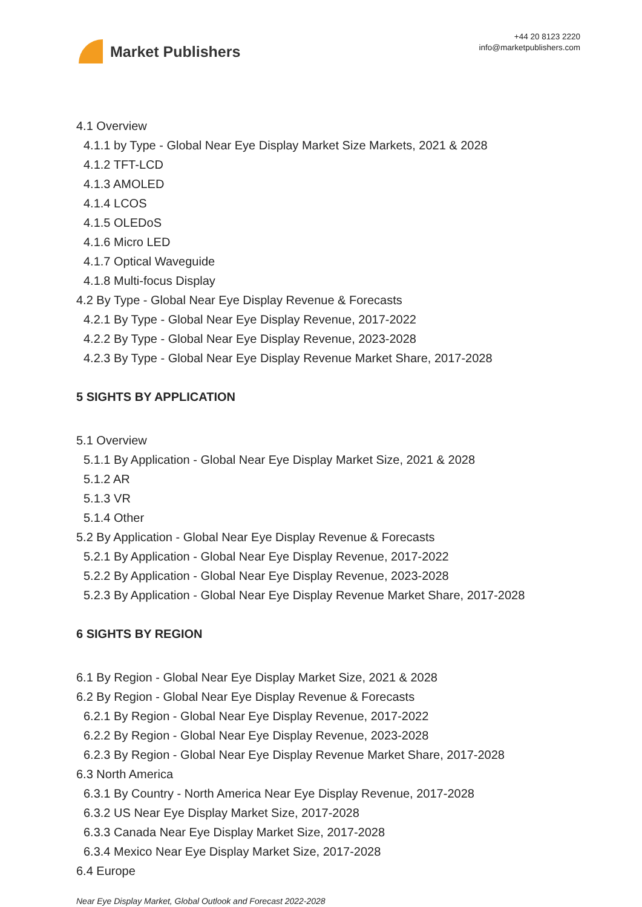Market Publishers
+44 20 8123 2220
info@marketpublishers.com
4.1 Overview
4.1.1 by Type - Global Near Eye Display Market Size Markets, 2021 & 2028
4.1.2 TFT-LCD
4.1.3 AMOLED
4.1.4 LCOS
4.1.5 OLEDoS
4.1.6 Micro LED
4.1.7 Optical Waveguide
4.1.8 Multi-focus Display
4.2 By Type - Global Near Eye Display Revenue & Forecasts
4.2.1 By Type - Global Near Eye Display Revenue, 2017-2022
4.2.2 By Type - Global Near Eye Display Revenue, 2023-2028
4.2.3 By Type - Global Near Eye Display Revenue Market Share, 2017-2028
5 SIGHTS BY APPLICATION
5.1 Overview
5.1.1 By Application - Global Near Eye Display Market Size, 2021 & 2028
5.1.2 AR
5.1.3 VR
5.1.4 Other
5.2 By Application - Global Near Eye Display Revenue & Forecasts
5.2.1 By Application - Global Near Eye Display Revenue, 2017-2022
5.2.2 By Application - Global Near Eye Display Revenue, 2023-2028
5.2.3 By Application - Global Near Eye Display Revenue Market Share, 2017-2028
6 SIGHTS BY REGION
6.1 By Region - Global Near Eye Display Market Size, 2021 & 2028
6.2 By Region - Global Near Eye Display Revenue & Forecasts
6.2.1 By Region - Global Near Eye Display Revenue, 2017-2022
6.2.2 By Region - Global Near Eye Display Revenue, 2023-2028
6.2.3 By Region - Global Near Eye Display Revenue Market Share, 2017-2028
6.3 North America
6.3.1 By Country - North America Near Eye Display Revenue, 2017-2028
6.3.2 US Near Eye Display Market Size, 2017-2028
6.3.3 Canada Near Eye Display Market Size, 2017-2028
6.3.4 Mexico Near Eye Display Market Size, 2017-2028
6.4 Europe
Near Eye Display Market, Global Outlook and Forecast 2022-2028